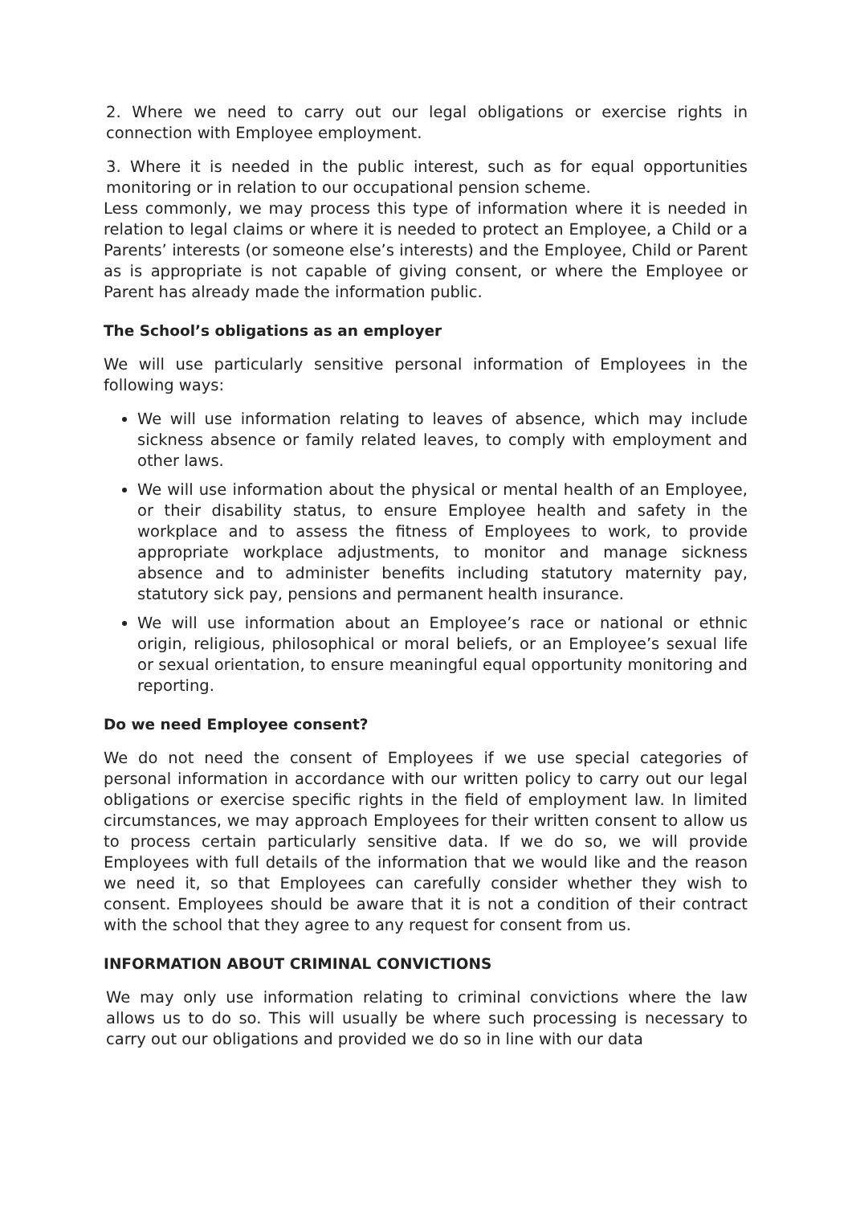2. Where we need to carry out our legal obligations or exercise rights in connection with Employee employment.
3. Where it is needed in the public interest, such as for equal opportunities monitoring or in relation to our occupational pension scheme.
Less commonly, we may process this type of information where it is needed in relation to legal claims or where it is needed to protect an Employee, a Child or a Parents’ interests (or someone else’s interests) and the Employee, Child or Parent as is appropriate is not capable of giving consent, or where the Employee or Parent has already made the information public.
The School’s obligations as an employer
We will use particularly sensitive personal information of Employees in the following ways:
We will use information relating to leaves of absence, which may include sickness absence or family related leaves, to comply with employment and other laws.
We will use information about the physical or mental health of an Employee, or their disability status, to ensure Employee health and safety in the workplace and to assess the fitness of Employees to work, to provide appropriate workplace adjustments, to monitor and manage sickness absence and to administer benefits including statutory maternity pay, statutory sick pay, pensions and permanent health insurance.
We will use information about an Employee’s race or national or ethnic origin, religious, philosophical or moral beliefs, or an Employee’s sexual life or sexual orientation, to ensure meaningful equal opportunity monitoring and reporting.
Do we need Employee consent?
We do not need the consent of Employees if we use special categories of personal information in accordance with our written policy to carry out our legal obligations or exercise specific rights in the field of employment law. In limited circumstances, we may approach Employees for their written consent to allow us to process certain particularly sensitive data. If we do so, we will provide Employees with full details of the information that we would like and the reason we need it, so that Employees can carefully consider whether they wish to consent. Employees should be aware that it is not a condition of their contract with the school that they agree to any request for consent from us.
INFORMATION ABOUT CRIMINAL CONVICTIONS
We may only use information relating to criminal convictions where the law allows us to do so. This will usually be where such processing is necessary to carry out our obligations and provided we do so in line with our data